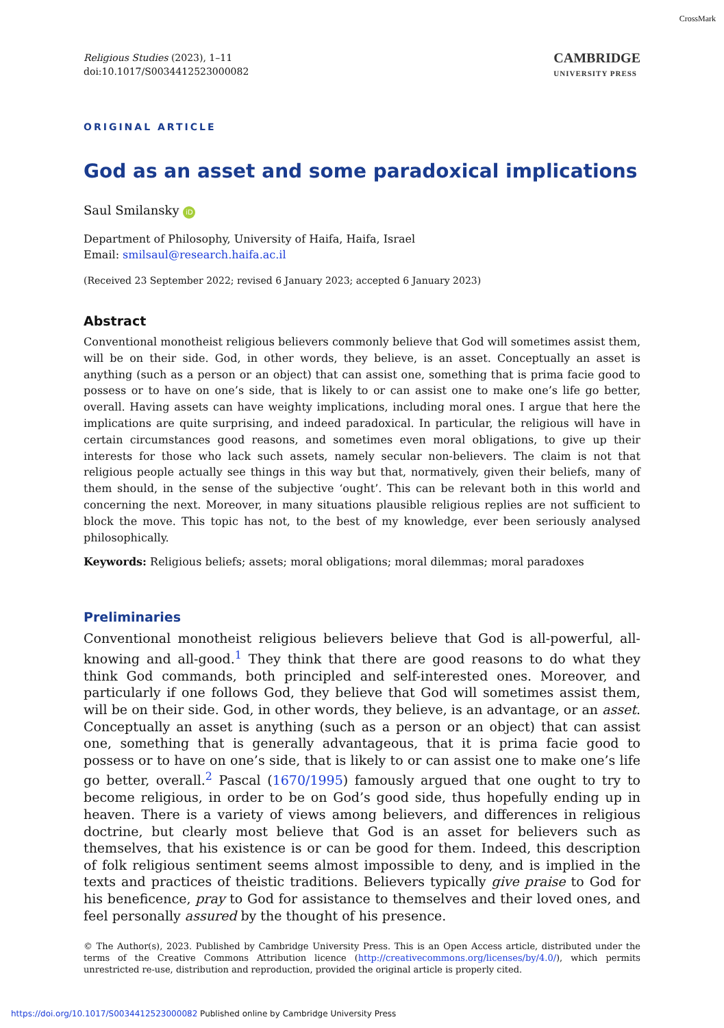CrossMark
Religious Studies (2023), 1–11
doi:10.1017/S0034412523000082
CAMBRIDGE
UNIVERSITY PRESS
ORIGINAL ARTICLE
God as an asset and some paradoxical implications
Saul Smilansky iD
Department of Philosophy, University of Haifa, Haifa, Israel
Email: smilsaul@research.haifa.ac.il
(Received 23 September 2022; revised 6 January 2023; accepted 6 January 2023)
Abstract
Conventional monotheist religious believers commonly believe that God will sometimes assist them, will be on their side. God, in other words, they believe, is an asset. Conceptually an asset is anything (such as a person or an object) that can assist one, something that is prima facie good to possess or to have on one’s side, that is likely to or can assist one to make one’s life go better, overall. Having assets can have weighty implications, including moral ones. I argue that here the implications are quite surprising, and indeed paradoxical. In particular, the religious will have in certain circumstances good reasons, and sometimes even moral obligations, to give up their interests for those who lack such assets, namely secular non-believers. The claim is not that religious people actually see things in this way but that, normatively, given their beliefs, many of them should, in the sense of the subjective ‘ought’. This can be relevant both in this world and concerning the next. Moreover, in many situations plausible religious replies are not sufficient to block the move. This topic has not, to the best of my knowledge, ever been seriously analysed philosophically.
Keywords: Religious beliefs; assets; moral obligations; moral dilemmas; moral paradoxes
Preliminaries
Conventional monotheist religious believers believe that God is all-powerful, all-knowing and all-good.<sup>1</sup> They think that there are good reasons to do what they think God commands, both principled and self-interested ones. Moreover, and particularly if one follows God, they believe that God will sometimes assist them, will be on their side. God, in other words, they believe, is an advantage, or an asset. Conceptually an asset is anything (such as a person or an object) that can assist one, something that is generally advantageous, that it is prima facie good to possess or to have on one’s side, that is likely to or can assist one to make one’s life go better, overall.<sup>2</sup> Pascal (1670/1995) famously argued that one ought to try to become religious, in order to be on God’s good side, thus hopefully ending up in heaven. There is a variety of views among believers, and differences in religious doctrine, but clearly most believe that God is an asset for believers such as themselves, that his existence is or can be good for them. Indeed, this description of folk religious sentiment seems almost impossible to deny, and is implied in the texts and practices of theistic traditions. Believers typically give praise to God for his beneficence, pray to God for assistance to themselves and their loved ones, and feel personally assured by the thought of his presence.
© The Author(s), 2023. Published by Cambridge University Press. This is an Open Access article, distributed under the terms of the Creative Commons Attribution licence (http://creativecommons.org/licenses/by/4.0/), which permits unrestricted re-use, distribution and reproduction, provided the original article is properly cited.
https://doi.org/10.1017/S0034412523000082 Published online by Cambridge University Press